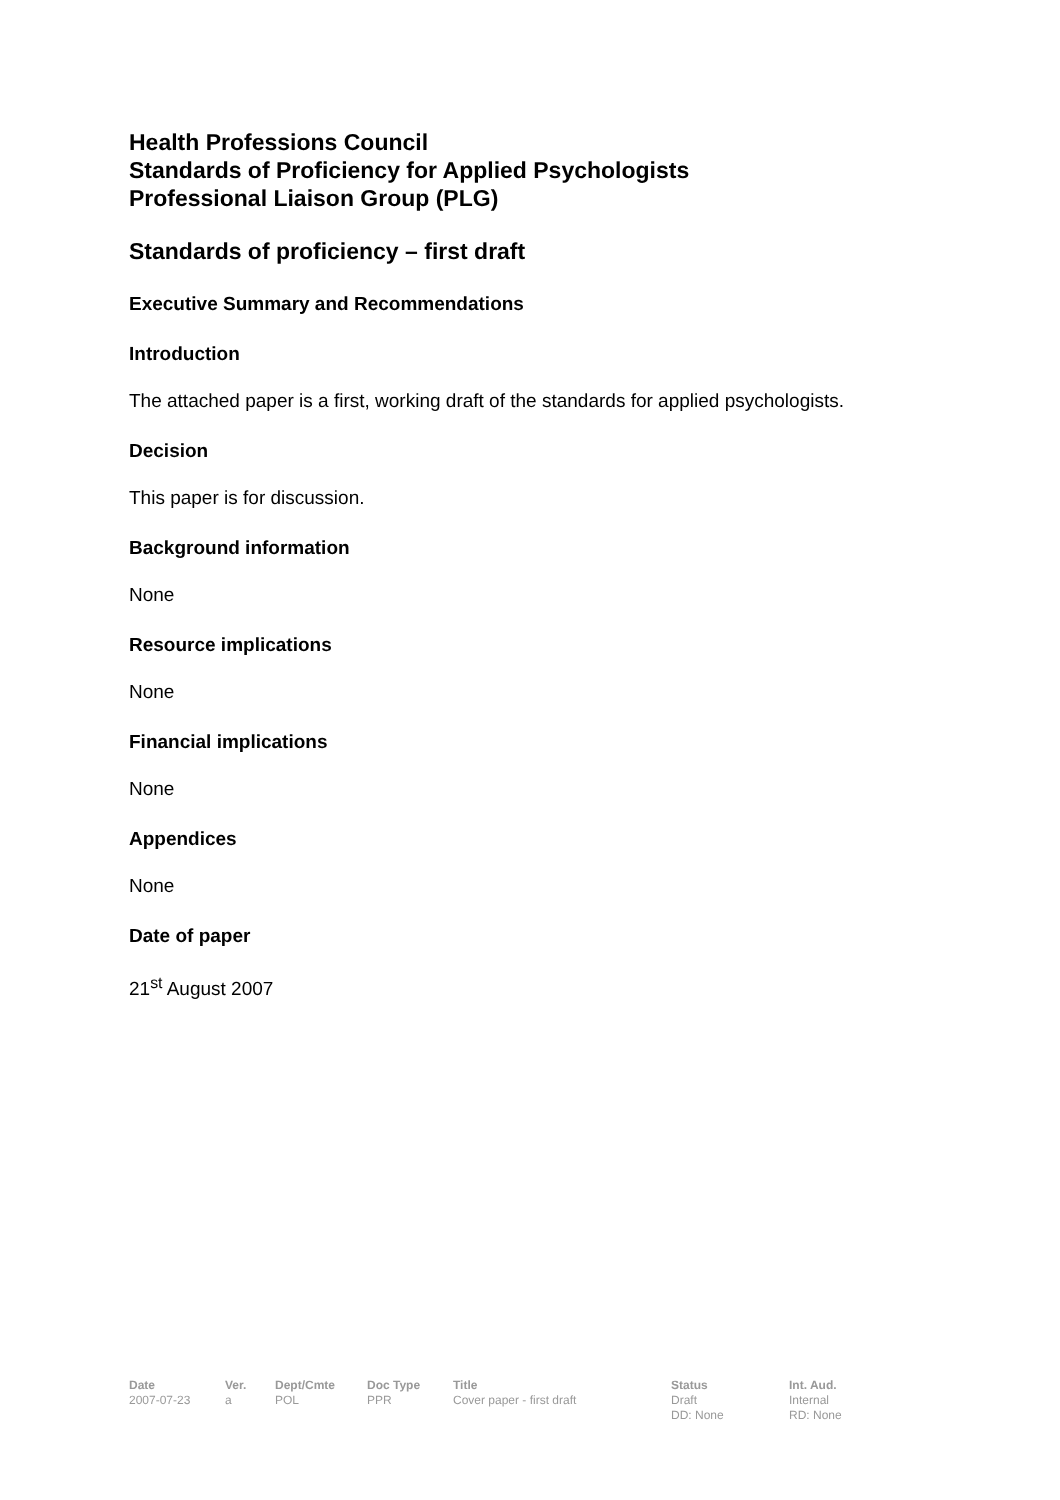Health Professions Council
Standards of Proficiency for Applied Psychologists
Professional Liaison Group (PLG)
Standards of proficiency – first draft
Executive Summary and Recommendations
Introduction
The attached paper is a first, working draft of the standards for applied psychologists.
Decision
This paper is for discussion.
Background information
None
Resource implications
None
Financial implications
None
Appendices
None
Date of paper
21<sup>st</sup> August 2007
| Date | Ver. | Dept/Cmte | Doc Type | Title | Status | Int. Aud. |
| --- | --- | --- | --- | --- | --- | --- |
| 2007-07-23 | a | POL | PPR | Cover paper - first draft | Draft DD: None | Internal RD: None |